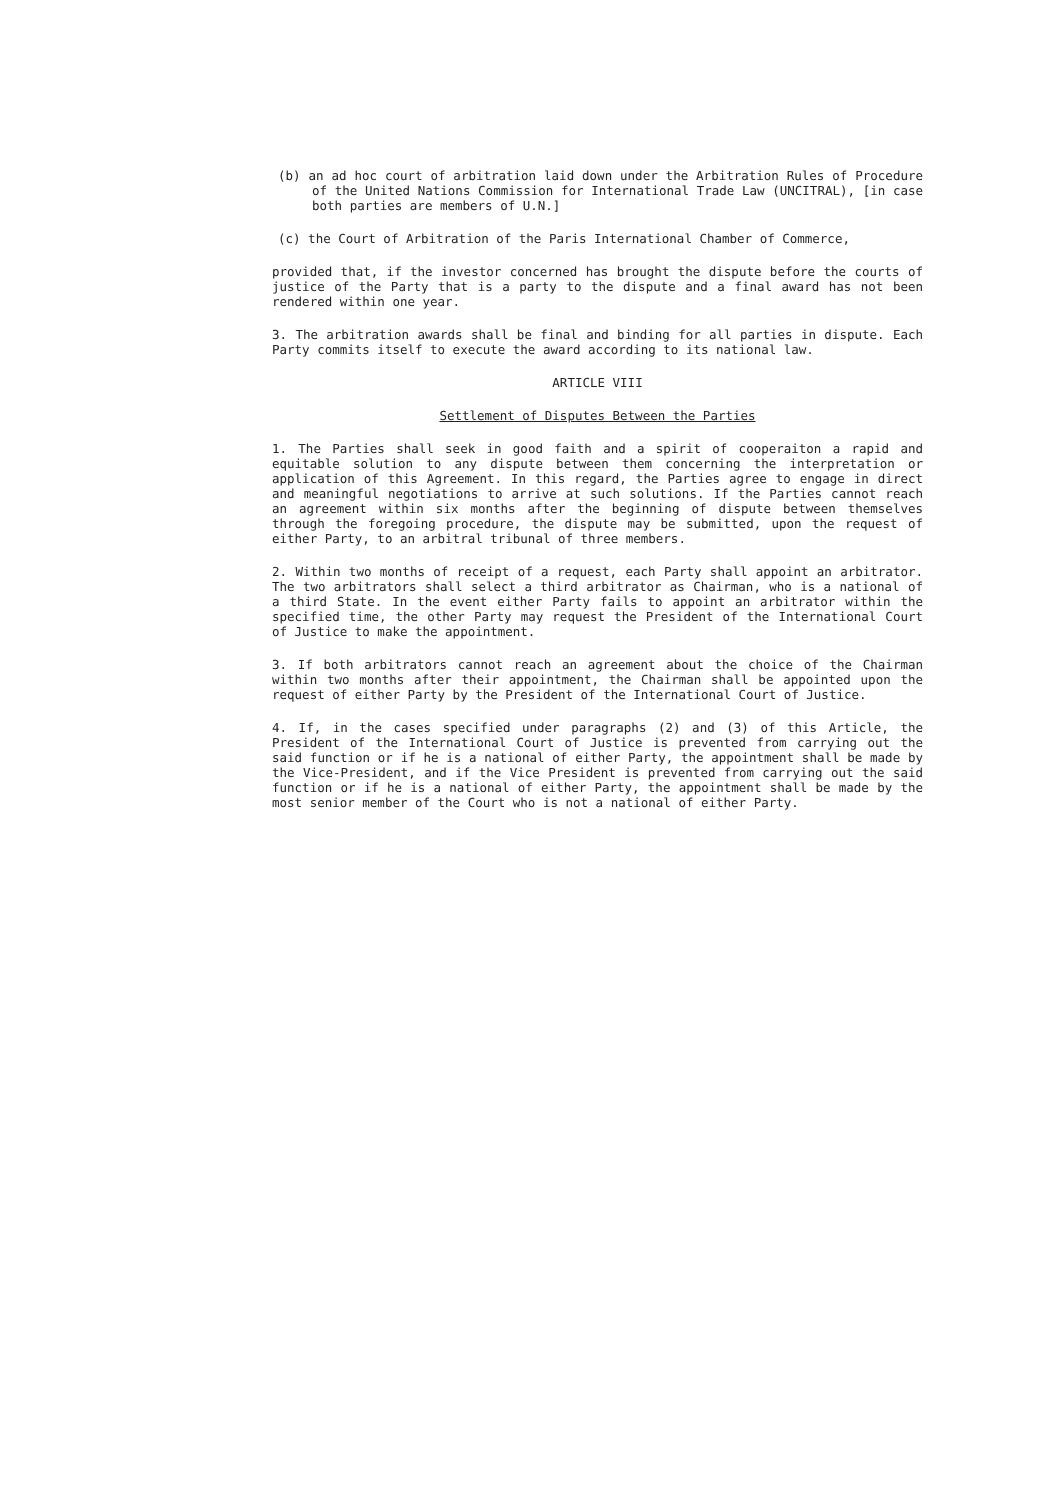(b) an ad hoc court of arbitration laid down under the Arbitration Rules of Procedure of the United Nations Commission for International Trade Law (UNCITRAL), [in case both parties are members of U.N.]
(c) the Court of Arbitration of the Paris International Chamber of Commerce,
provided that, if the investor concerned has brought the dispute before the courts of justice of the Party that is a party to the dispute and a final award has not been rendered within one year.
3. The arbitration awards shall be final and binding for all parties in dispute. Each Party commits itself to execute the award according to its national law.
ARTICLE VIII
Settlement of Disputes Between the Parties
1. The Parties shall seek in good faith and a spirit of cooperaiton a rapid and equitable solution to any dispute between them concerning the interpretation or application of this Agreement. In this regard, the Parties agree to engage in direct and meaningful negotiations to arrive at such solutions. If the Parties cannot reach an agreement within six months after the beginning of dispute between themselves through the foregoing procedure, the dispute may be submitted, upon the request of either Party, to an arbitral tribunal of three members.
2. Within two months of receipt of a request, each Party shall appoint an arbitrator. The two arbitrators shall select a third arbitrator as Chairman, who is a national of a third State. In the event either Party fails to appoint an arbitrator within the specified time, the other Party may request the President of the International Court of Justice to make the appointment.
3. If both arbitrators cannot reach an agreement about the choice of the Chairman within two months after their appointment, the Chairman shall be appointed upon the request of either Party by the President of the International Court of Justice.
4. If, in the cases specified under paragraphs (2) and (3) of this Article, the President of the International Court of Justice is prevented from carrying out the said function or if he is a national of either Party, the appointment shall be made by the Vice-President, and if the Vice President is prevented from carrying out the said function or if he is a national of either Party, the appointment shall be made by the most senior member of the Court who is not a national of either Party.